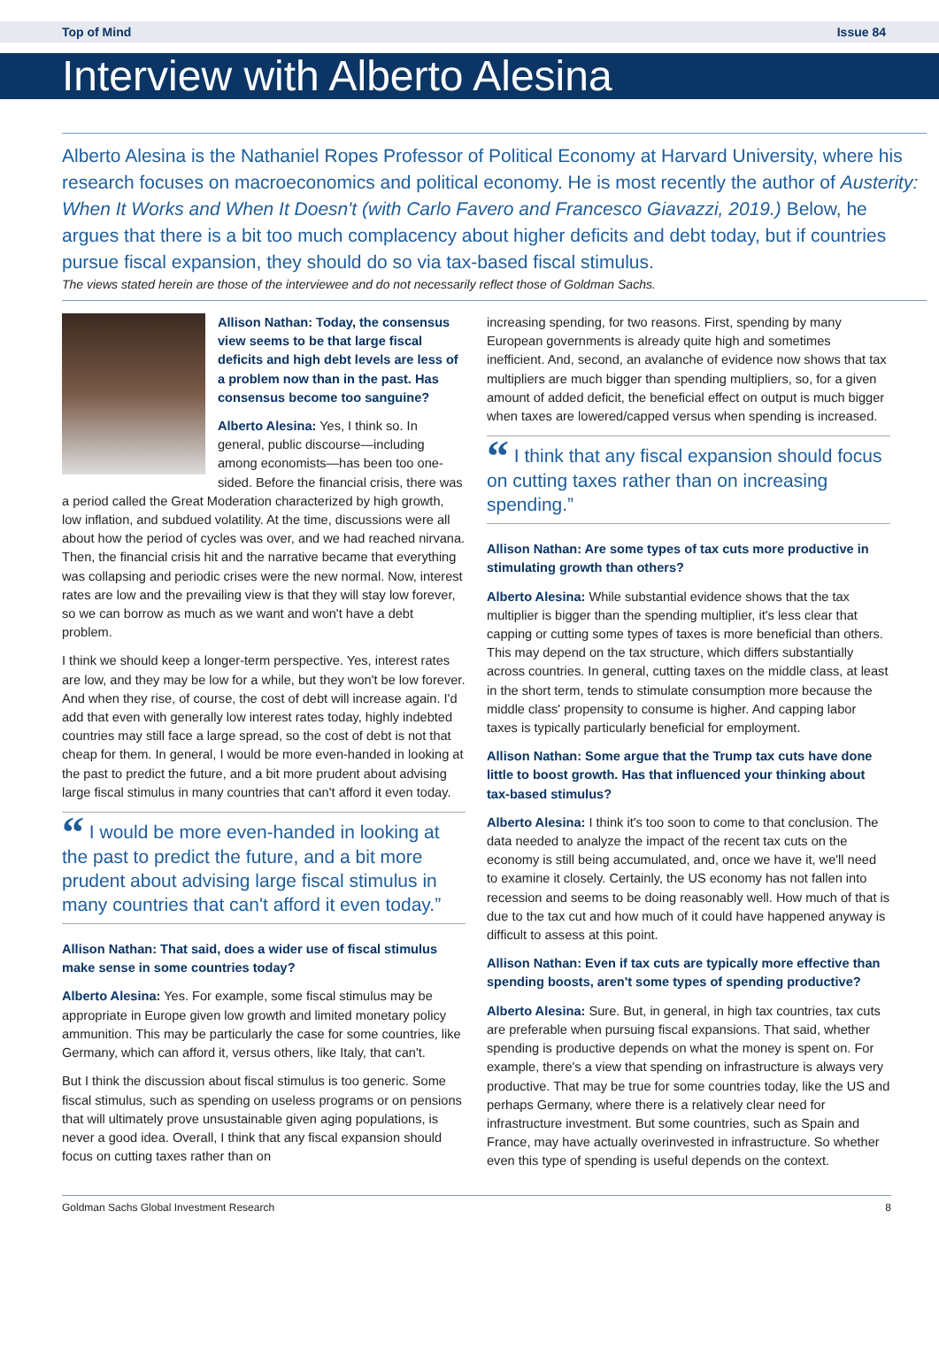Top of Mind Issue 84
Interview with Alberto Alesina
Alberto Alesina is the Nathaniel Ropes Professor of Political Economy at Harvard University, where his research focuses on macroeconomics and political economy. He is most recently the author of Austerity: When It Works and When It Doesn't (with Carlo Favero and Francesco Giavazzi, 2019.) Below, he argues that there is a bit too much complacency about higher deficits and debt today, but if countries pursue fiscal expansion, they should do so via tax-based fiscal stimulus.
The views stated herein are those of the interviewee and do not necessarily reflect those of Goldman Sachs.
Allison Nathan: Today, the consensus view seems to be that large fiscal deficits and high debt levels are less of a problem now than in the past. Has consensus become too sanguine?
Alberto Alesina: Yes, I think so. In general, public discourse—including among economists—has been too one-sided. Before the financial crisis, there was a period called the Great Moderation characterized by high growth, low inflation, and subdued volatility. At the time, discussions were all about how the period of cycles was over, and we had reached nirvana. Then, the financial crisis hit and the narrative became that everything was collapsing and periodic crises were the new normal. Now, interest rates are low and the prevailing view is that they will stay low forever, so we can borrow as much as we want and won't have a debt problem.
I think we should keep a longer-term perspective. Yes, interest rates are low, and they may be low for a while, but they won't be low forever. And when they rise, of course, the cost of debt will increase again. I'd add that even with generally low interest rates today, highly indebted countries may still face a large spread, so the cost of debt is not that cheap for them. In general, I would be more even-handed in looking at the past to predict the future, and a bit more prudent about advising large fiscal stimulus in many countries that can't afford it even today.
“ I would be more even-handed in looking at the past to predict the future, and a bit more prudent about advising large fiscal stimulus in many countries that can't afford it even today.”
Allison Nathan: That said, does a wider use of fiscal stimulus make sense in some countries today?
Alberto Alesina: Yes. For example, some fiscal stimulus may be appropriate in Europe given low growth and limited monetary policy ammunition. This may be particularly the case for some countries, like Germany, which can afford it, versus others, like Italy, that can't.
But I think the discussion about fiscal stimulus is too generic. Some fiscal stimulus, such as spending on useless programs or on pensions that will ultimately prove unsustainable given aging populations, is never a good idea. Overall, I think that any fiscal expansion should focus on cutting taxes rather than on
increasing spending, for two reasons. First, spending by many European governments is already quite high and sometimes inefficient. And, second, an avalanche of evidence now shows that tax multipliers are much bigger than spending multipliers, so, for a given amount of added deficit, the beneficial effect on output is much bigger when taxes are lowered/capped versus when spending is increased.
“ I think that any fiscal expansion should focus on cutting taxes rather than on increasing spending.”
Allison Nathan: Are some types of tax cuts more productive in stimulating growth than others?
Alberto Alesina: While substantial evidence shows that the tax multiplier is bigger than the spending multiplier, it's less clear that capping or cutting some types of taxes is more beneficial than others. This may depend on the tax structure, which differs substantially across countries. In general, cutting taxes on the middle class, at least in the short term, tends to stimulate consumption more because the middle class' propensity to consume is higher. And capping labor taxes is typically particularly beneficial for employment.
Allison Nathan: Some argue that the Trump tax cuts have done little to boost growth. Has that influenced your thinking about tax-based stimulus?
Alberto Alesina: I think it's too soon to come to that conclusion. The data needed to analyze the impact of the recent tax cuts on the economy is still being accumulated, and, once we have it, we'll need to examine it closely. Certainly, the US economy has not fallen into recession and seems to be doing reasonably well. How much of that is due to the tax cut and how much of it could have happened anyway is difficult to assess at this point.
Allison Nathan: Even if tax cuts are typically more effective than spending boosts, aren't some types of spending productive?
Alberto Alesina: Sure. But, in general, in high tax countries, tax cuts are preferable when pursuing fiscal expansions. That said, whether spending is productive depends on what the money is spent on. For example, there's a view that spending on infrastructure is always very productive. That may be true for some countries today, like the US and perhaps Germany, where there is a relatively clear need for infrastructure investment. But some countries, such as Spain and France, may have actually overinvested in infrastructure. So whether even this type of spending is useful depends on the context.
Goldman Sachs Global Investment Research 8